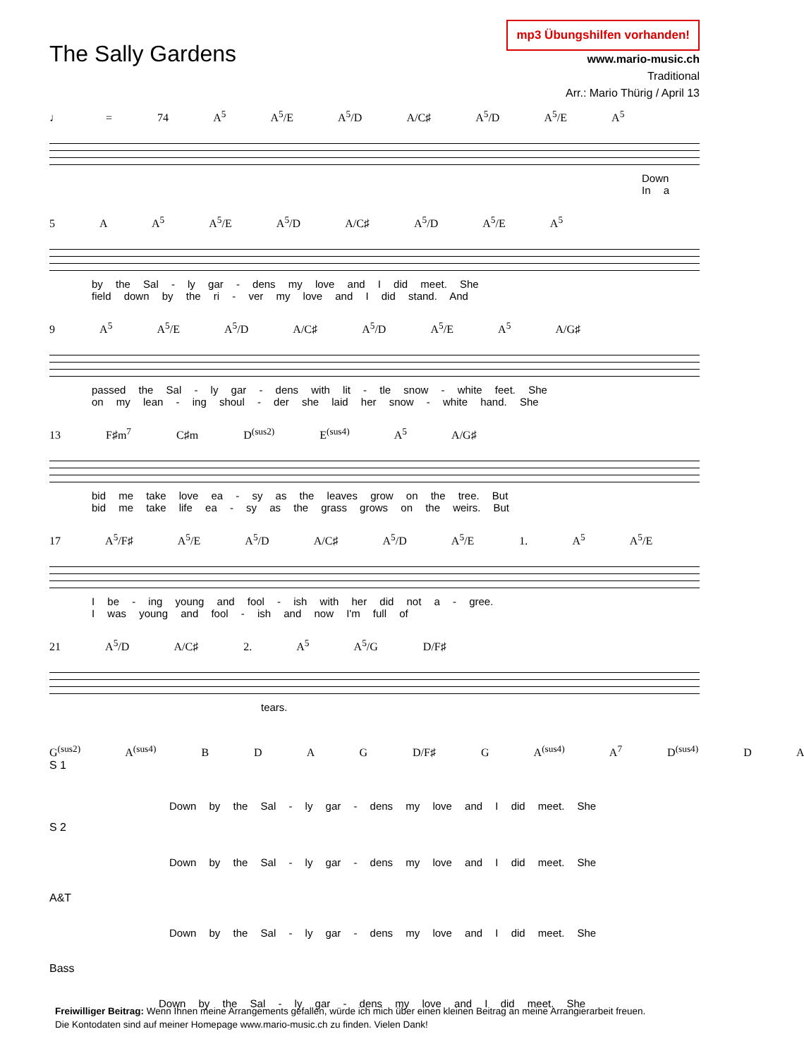The Sally Gardens
mp3 Übungshilfen vorhanden!
www.mario-music.ch
Traditional
Arr.: Mario Thürig / April 13
♩ = 74 A<sup>5</sup> A<sup>5</sup>/E A<sup>5</sup>/D A/C♯ A<sup>5</sup>/D A<sup>5</sup>/E A<sup>5</sup>
Down
In a
5 A A<sup>5</sup> A<sup>5</sup>/E A<sup>5</sup>/D A/C♯ A<sup>5</sup>/D A<sup>5</sup>/E A<sup>5</sup>
by the Sal - ly gar - dens my love and I did meet. She
field down by the ri - ver my love and I did stand. And
9 A<sup>5</sup> A<sup>5</sup>/E A<sup>5</sup>/D A/C♯ A<sup>5</sup>/D A<sup>5</sup>/E A<sup>5</sup> A/G♯
passed the Sal - ly gar - dens with lit - tle snow - white feet. She
on my lean - ing shoul - der she laid her snow - white hand. She
13 F♯m<sup>7</sup> C♯m D<sup>(sus2)</sup> E<sup>(sus4)</sup> A<sup>5</sup> A/G♯
bid me take love ea - sy as the leaves grow on the tree. But
bid me take life ea - sy as the grass grows on the weirs. But
17 A<sup>5</sup>/F♯ A<sup>5</sup>/E A<sup>5</sup>/D A/C♯ A<sup>5</sup>/D A<sup>5</sup>/E 1. A<sup>5</sup> A<sup>5</sup>/E
I be - ing young and fool - ish with her did not a - gree.
I was young and fool - ish and now I'm full of
21 A<sup>5</sup>/D A/C♯ 2. A<sup>5</sup> A<sup>5</sup>/G D/F♯
tears.
G<sup>(sus2)</sup> A<sup>(sus4)</sup> B D A G D/F♯ G A<sup>(sus4)</sup> A<sup>7</sup> D<sup>(sus4)</sup> D A
S 1
Down by the Sal - ly gar - dens my love and I did meet. She
S 2
Down by the Sal - ly gar - dens my love and I did meet. She
A&T
Down by the Sal - ly gar - dens my love and I did meet. She
Bass
Down by the Sal - ly gar - dens my love and I did meet. She
Freiwilliger Beitrag: Wenn Ihnen meine Arrangements gefallen, würde ich mich über einen kleinen Beitrag an meine Arrangierarbeit freuen.
Die Kontodaten sind auf meiner Homepage www.mario-music.ch zu finden. Vielen Dank!